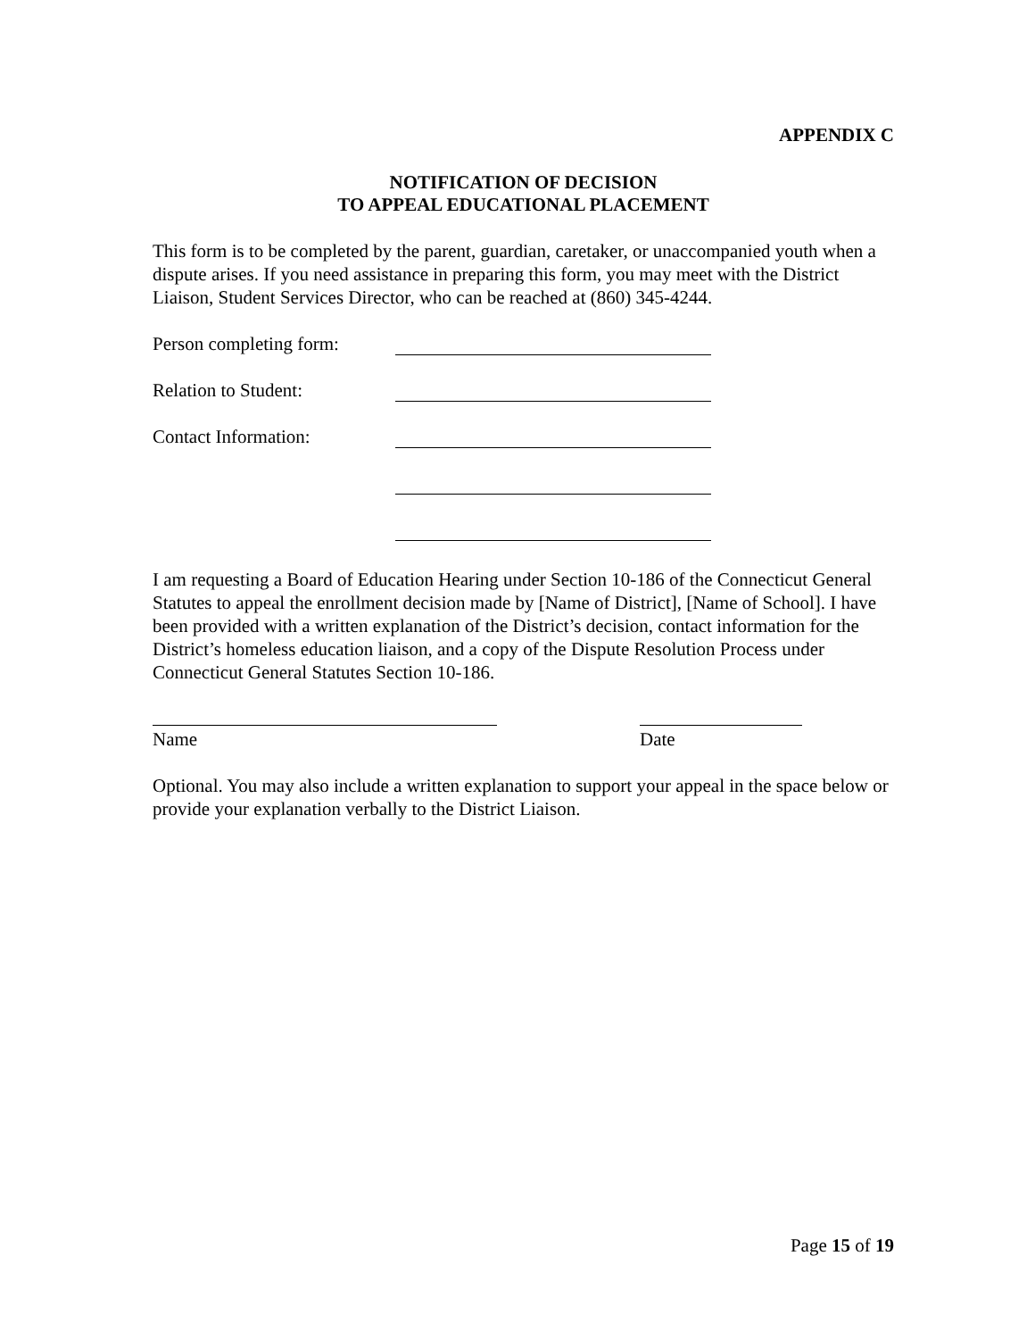APPENDIX C
NOTIFICATION OF DECISION
TO APPEAL EDUCATIONAL PLACEMENT
This form is to be completed by the parent, guardian, caretaker, or unaccompanied youth when a dispute arises. If you need assistance in preparing this form, you may meet with the District Liaison, Student Services Director, who can be reached at (860) 345-4244.
Person completing form:
Relation to Student:
Contact Information:
I am requesting a Board of Education Hearing under Section 10-186 of the Connecticut General Statutes to appeal the enrollment decision made by [Name of District], [Name of School]. I have been provided with a written explanation of the District’s decision, contact information for the District’s homeless education liaison, and a copy of the Dispute Resolution Process under Connecticut General Statutes Section 10-186.
Name Date
Optional. You may also include a written explanation to support your appeal in the space below or provide your explanation verbally to the District Liaison.
Page 15 of 19